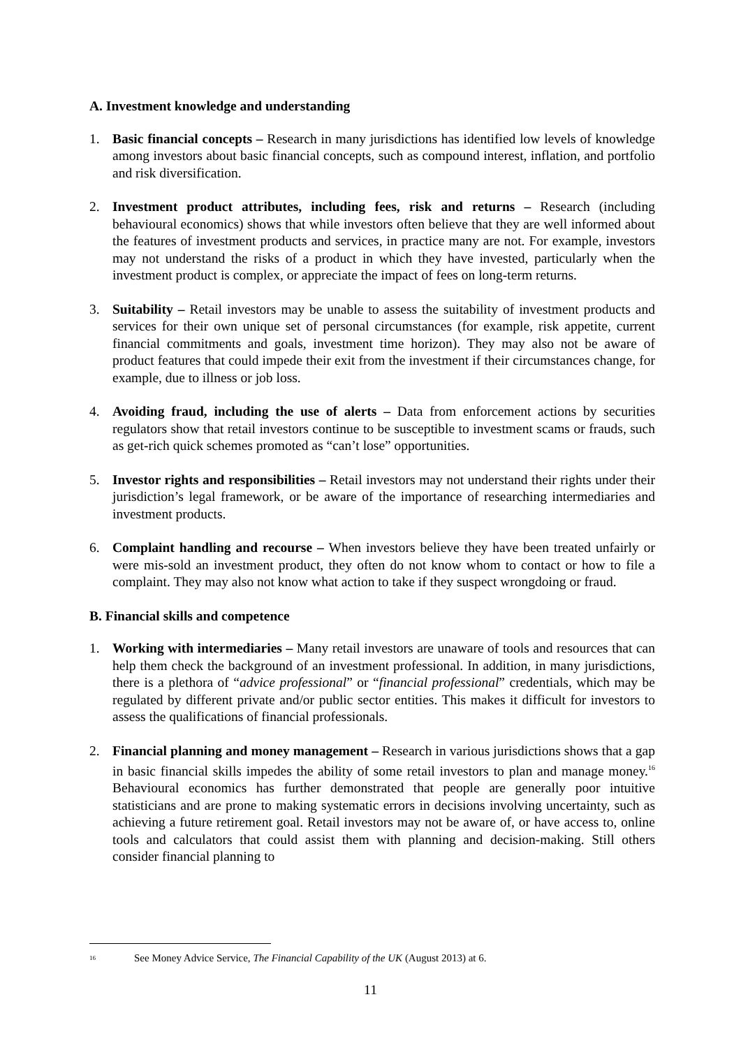A. Investment knowledge and understanding
1. Basic financial concepts – Research in many jurisdictions has identified low levels of knowledge among investors about basic financial concepts, such as compound interest, inflation, and portfolio and risk diversification.
2. Investment product attributes, including fees, risk and returns – Research (including behavioural economics) shows that while investors often believe that they are well informed about the features of investment products and services, in practice many are not. For example, investors may not understand the risks of a product in which they have invested, particularly when the investment product is complex, or appreciate the impact of fees on long-term returns.
3. Suitability – Retail investors may be unable to assess the suitability of investment products and services for their own unique set of personal circumstances (for example, risk appetite, current financial commitments and goals, investment time horizon). They may also not be aware of product features that could impede their exit from the investment if their circumstances change, for example, due to illness or job loss.
4. Avoiding fraud, including the use of alerts – Data from enforcement actions by securities regulators show that retail investors continue to be susceptible to investment scams or frauds, such as get-rich quick schemes promoted as “can’t lose” opportunities.
5. Investor rights and responsibilities – Retail investors may not understand their rights under their jurisdiction’s legal framework, or be aware of the importance of researching intermediaries and investment products.
6. Complaint handling and recourse – When investors believe they have been treated unfairly or were mis-sold an investment product, they often do not know whom to contact or how to file a complaint. They may also not know what action to take if they suspect wrongdoing or fraud.
B. Financial skills and competence
1. Working with intermediaries – Many retail investors are unaware of tools and resources that can help them check the background of an investment professional. In addition, in many jurisdictions, there is a plethora of “advice professional” or “financial professional” credentials, which may be regulated by different private and/or public sector entities. This makes it difficult for investors to assess the qualifications of financial professionals.
2. Financial planning and money management – Research in various jurisdictions shows that a gap in basic financial skills impedes the ability of some retail investors to plan and manage money.<sup>16</sup> Behavioural economics has further demonstrated that people are generally poor intuitive statisticians and are prone to making systematic errors in decisions involving uncertainty, such as achieving a future retirement goal. Retail investors may not be aware of, or have access to, online tools and calculators that could assist them with planning and decision-making. Still others consider financial planning to
<sup>16</sup> See Money Advice Service, The Financial Capability of the UK (August 2013) at 6.
11